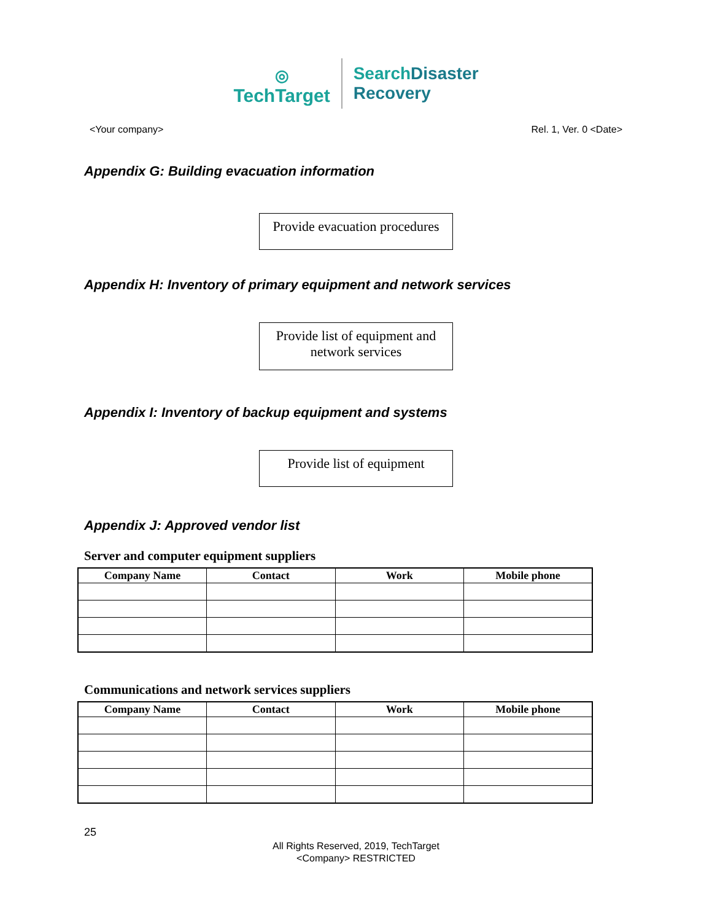◎
TechTarget
SearchDisaster
Recovery
<Your company> Rel. 1, Ver. 0 <Date>
Appendix G: Building evacuation information
Provide evacuation procedures
Appendix H: Inventory of primary equipment and network services
Provide list of equipment and network services
Appendix I: Inventory of backup equipment and systems
Provide list of equipment
Appendix J: Approved vendor list
Server and computer equipment suppliers
| Company Name | Contact | Work | Mobile phone |
| --- | --- | --- | --- |
Communications and network services suppliers
| Company Name | Contact | Work | Mobile phone |
| --- | --- | --- | --- |
25
All Rights Reserved, 2019, TechTarget
<Company> RESTRICTED